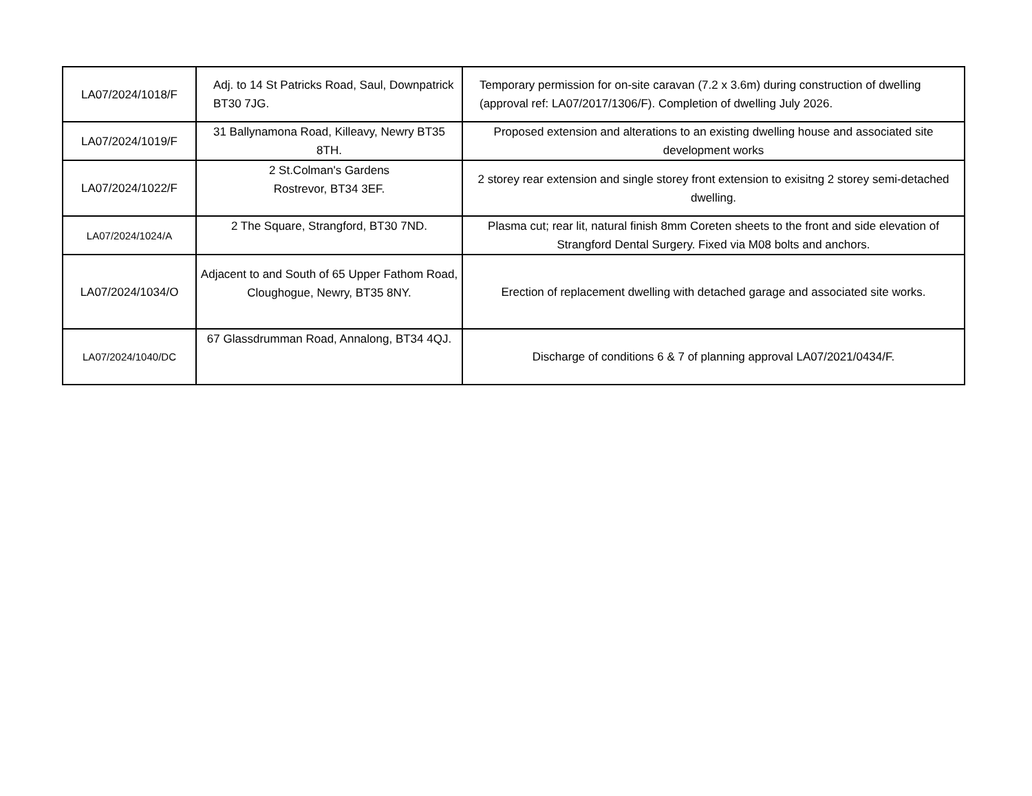| LA07/2024/1018/F | Adj. to 14 St Patricks Road, Saul, Downpatrick BT30 7JG. | Temporary permission for on-site caravan (7.2 x 3.6m) during construction of dwelling (approval ref: LA07/2017/1306/F). Completion of dwelling July 2026. |
| LA07/2024/1019/F | 31 Ballynamona Road, Killeavy, Newry BT35 8TH. | Proposed extension and alterations to an existing dwelling house and associated site development works |
| LA07/2024/1022/F | 2 St.Colman's Gardens Rostrevor, BT34 3EF. | 2 storey rear extension and single storey front extension to exisitng 2 storey semi-detached dwelling. |
| LA07/2024/1024/A | 2 The Square, Strangford, BT30 7ND. | Plasma cut; rear lit, natural finish 8mm Coreten sheets to the front and side elevation of Strangford Dental Surgery. Fixed via M08 bolts and anchors. |
| LA07/2024/1034/O | Adjacent to and South of 65 Upper Fathom Road, Cloughogue, Newry, BT35 8NY. | Erection of replacement dwelling with detached garage and associated site works. |
| LA07/2024/1040/DC | 67 Glassdrumman Road, Annalong, BT34 4QJ. | Discharge of conditions 6 & 7 of planning approval LA07/2021/0434/F. |